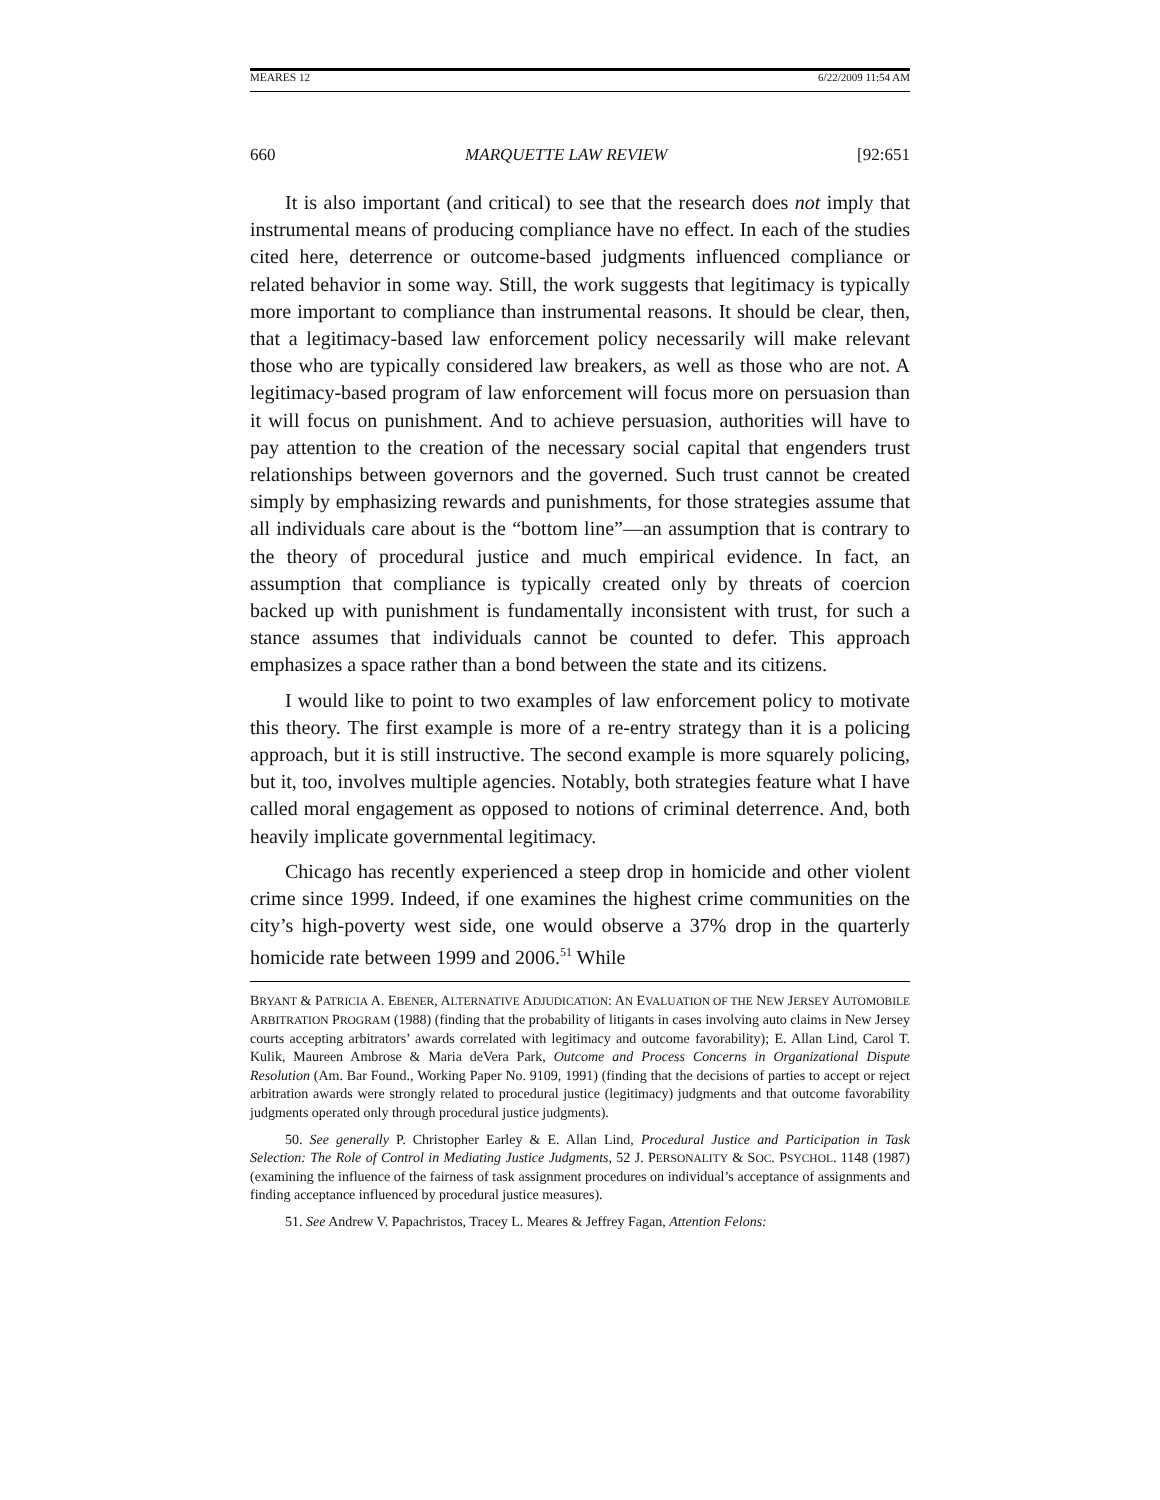MEARES 12 6/22/2009 11:54 AM
660 MARQUETTE LAW REVIEW [92:651
It is also important (and critical) to see that the research does not imply that instrumental means of producing compliance have no effect. In each of the studies cited here, deterrence or outcome-based judgments influenced compliance or related behavior in some way. Still, the work suggests that legitimacy is typically more important to compliance than instrumental reasons. It should be clear, then, that a legitimacy-based law enforcement policy necessarily will make relevant those who are typically considered law breakers, as well as those who are not. A legitimacy-based program of law enforcement will focus more on persuasion than it will focus on punishment. And to achieve persuasion, authorities will have to pay attention to the creation of the necessary social capital that engenders trust relationships between governors and the governed. Such trust cannot be created simply by emphasizing rewards and punishments, for those strategies assume that all individuals care about is the “bottom line”—an assumption that is contrary to the theory of procedural justice and much empirical evidence. In fact, an assumption that compliance is typically created only by threats of coercion backed up with punishment is fundamentally inconsistent with trust, for such a stance assumes that individuals cannot be counted to defer. This approach emphasizes a space rather than a bond between the state and its citizens.
I would like to point to two examples of law enforcement policy to motivate this theory. The first example is more of a re-entry strategy than it is a policing approach, but it is still instructive. The second example is more squarely policing, but it, too, involves multiple agencies. Notably, both strategies feature what I have called moral engagement as opposed to notions of criminal deterrence. And, both heavily implicate governmental legitimacy.
Chicago has recently experienced a steep drop in homicide and other violent crime since 1999. Indeed, if one examines the highest crime communities on the city’s high-poverty west side, one would observe a 37% drop in the quarterly homicide rate between 1999 and 2006.<sup>51</sup> While
BRYANT & PATRICIA A. EBENER, ALTERNATIVE ADJUDICATION: AN EVALUATION OF THE NEW JERSEY AUTOMOBILE ARBITRATION PROGRAM (1988) (finding that the probability of litigants in cases involving auto claims in New Jersey courts accepting arbitrators’ awards correlated with legitimacy and outcome favorability); E. Allan Lind, Carol T. Kulik, Maureen Ambrose & Maria deVera Park, Outcome and Process Concerns in Organizational Dispute Resolution (Am. Bar Found., Working Paper No. 9109, 1991) (finding that the decisions of parties to accept or reject arbitration awards were strongly related to procedural justice (legitimacy) judgments and that outcome favorability judgments operated only through procedural justice judgments).
50. See generally P. Christopher Earley & E. Allan Lind, Procedural Justice and Participation in Task Selection: The Role of Control in Mediating Justice Judgments, 52 J. PERSONALITY & SOC. PSYCHOL. 1148 (1987) (examining the influence of the fairness of task assignment procedures on individual’s acceptance of assignments and finding acceptance influenced by procedural justice measures).
51. See Andrew V. Papachristos, Tracey L. Meares & Jeffrey Fagan, Attention Felons: